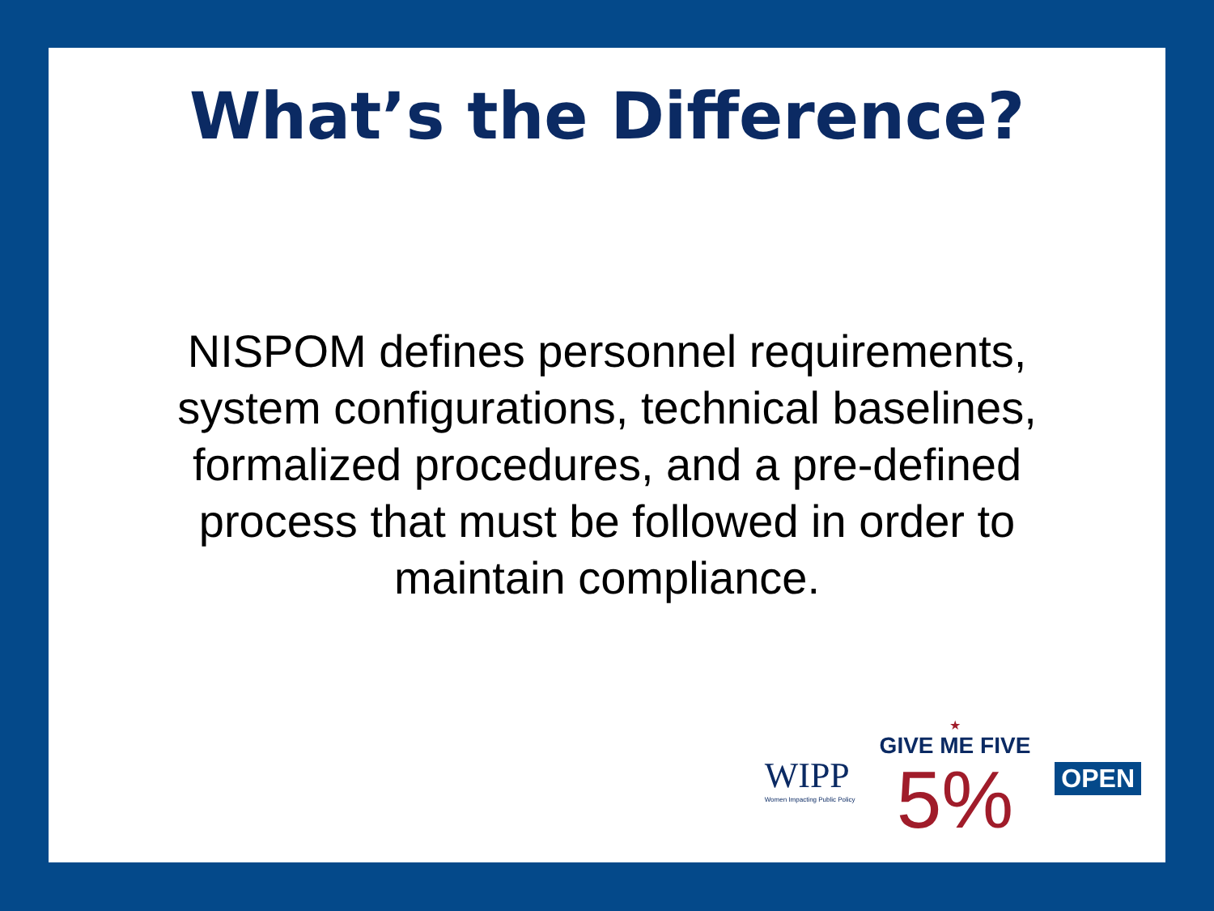What’s the Difference?
NISPOM defines personnel requirements, system configurations, technical baselines, formalized procedures, and a pre-defined process that must be followed in order to maintain compliance.
WIPP
Women Impacting Public Policy
★
GIVE ME FIVE
5%
OPEN